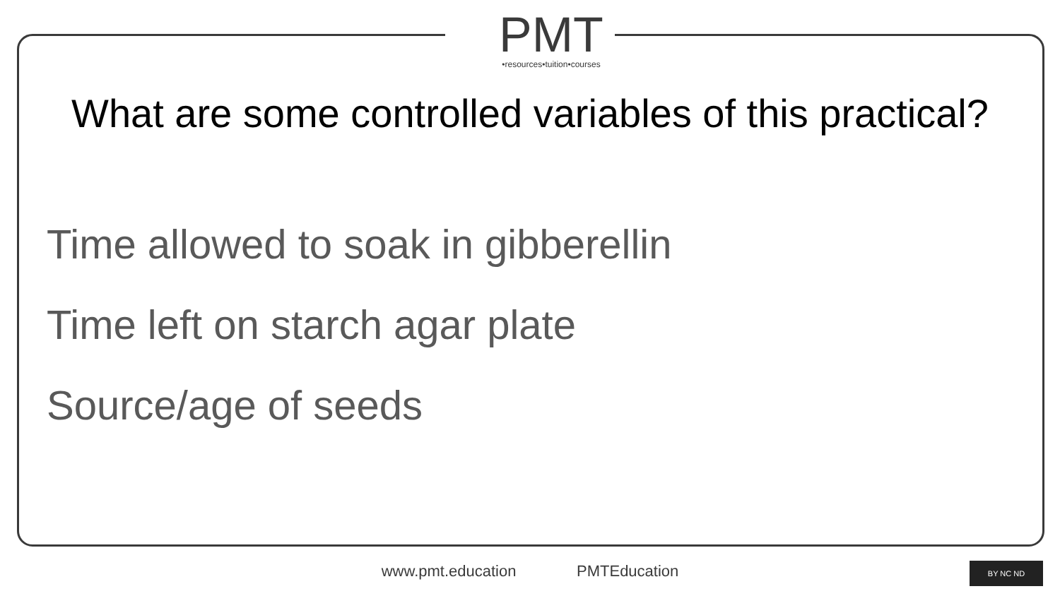PMT
•resources•tuition•courses
What are some controlled variables of this practical?
Time allowed to soak in gibberellin
Time left on starch agar plate
Source/age of seeds
www.pmt.education PMTEducation BY NC ND